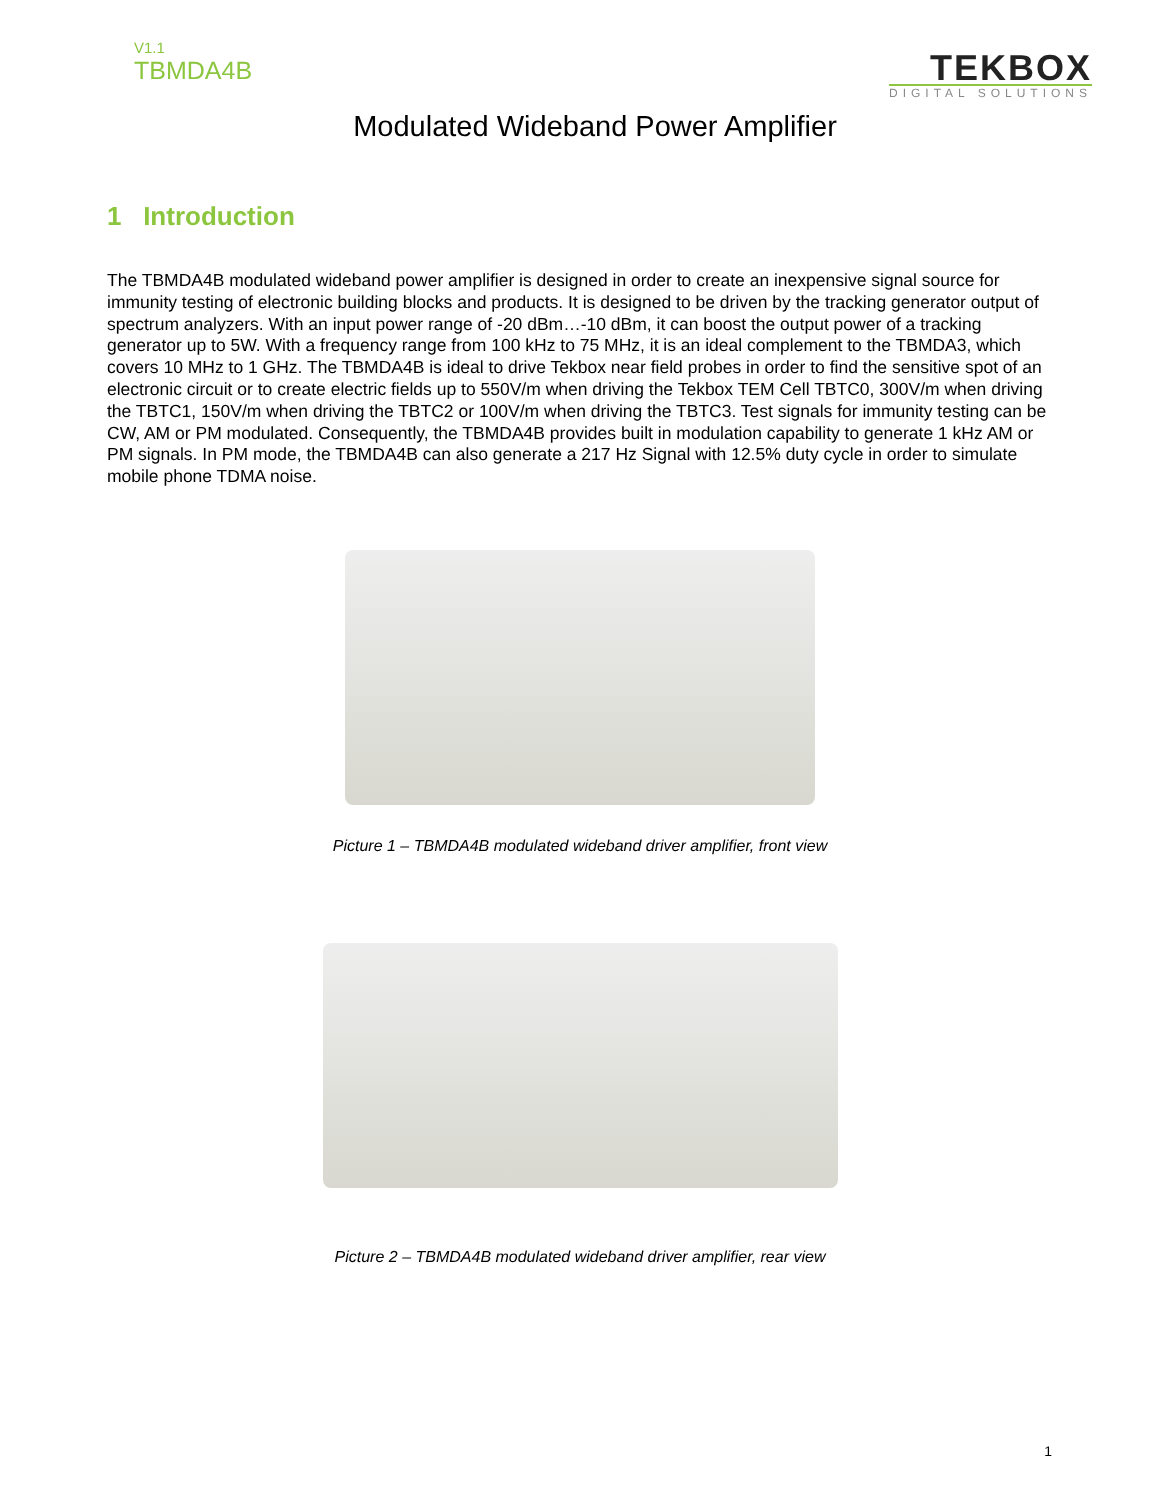V1.1
TBMDA4B
TEKBOX
DIGITAL SOLUTIONS
Modulated Wideband Power Amplifier
1 Introduction
The TBMDA4B modulated wideband power amplifier is designed in order to create an inexpensive signal source for immunity testing of electronic building blocks and products. It is designed to be driven by the tracking generator output of spectrum analyzers. With an input power range of -20 dBm…-10 dBm, it can boost the output power of a tracking generator up to 5W. With a frequency range from 100 kHz to 75 MHz, it is an ideal complement to the TBMDA3, which covers 10 MHz to 1 GHz. The TBMDA4B is ideal to drive Tekbox near field probes in order to find the sensitive spot of an electronic circuit or to create electric fields up to 550V/m when driving the Tekbox TEM Cell TBTC0, 300V/m when driving the TBTC1, 150V/m when driving the TBTC2 or 100V/m when driving the TBTC3. Test signals for immunity testing can be CW, AM or PM modulated. Consequently, the TBMDA4B provides built in modulation capability to generate 1 kHz AM or PM signals. In PM mode, the TBMDA4B can also generate a 217 Hz Signal with 12.5% duty cycle in order to simulate mobile phone TDMA noise.
Picture 1 – TBMDA4B modulated wideband driver amplifier, front view
Picture 2 – TBMDA4B modulated wideband driver amplifier, rear view
1